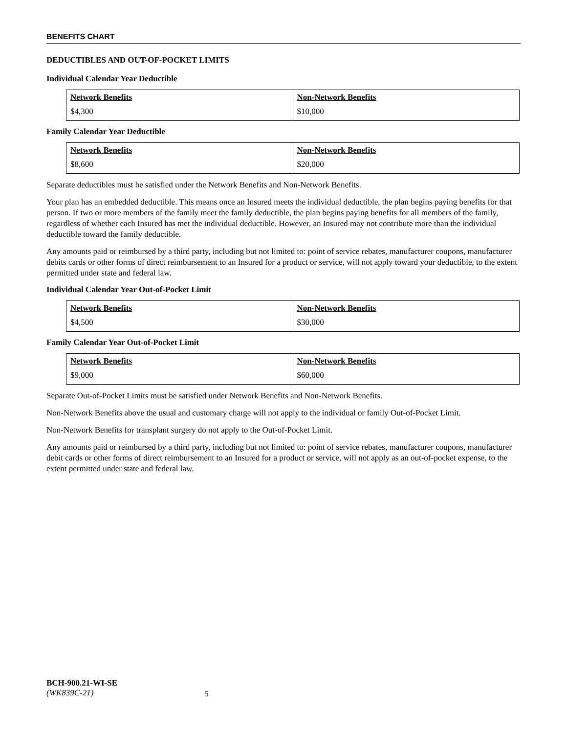BENEFITS CHART
DEDUCTIBLES AND OUT-OF-POCKET LIMITS
Individual Calendar Year Deductible
| Network Benefits | Non-Network Benefits |
| --- | --- |
| $4,300 | $10,000 |
Family Calendar Year Deductible
| Network Benefits | Non-Network Benefits |
| --- | --- |
| $8,600 | $20,000 |
Separate deductibles must be satisfied under the Network Benefits and Non-Network Benefits.
Your plan has an embedded deductible. This means once an Insured meets the individual deductible, the plan begins paying benefits for that person. If two or more members of the family meet the family deductible, the plan begins paying benefits for all members of the family, regardless of whether each Insured has met the individual deductible. However, an Insured may not contribute more than the individual deductible toward the family deductible.
Any amounts paid or reimbursed by a third party, including but not limited to: point of service rebates, manufacturer coupons, manufacturer debits cards or other forms of direct reimbursement to an Insured for a product or service, will not apply toward your deductible, to the extent permitted under state and federal law.
Individual Calendar Year Out-of-Pocket Limit
| Network Benefits | Non-Network Benefits |
| --- | --- |
| $4,500 | $30,000 |
Family Calendar Year Out-of-Pocket Limit
| Network Benefits | Non-Network Benefits |
| --- | --- |
| $9,000 | $60,000 |
Separate Out-of-Pocket Limits must be satisfied under Network Benefits and Non-Network Benefits.
Non-Network Benefits above the usual and customary charge will not apply to the individual or family Out-of-Pocket Limit.
Non-Network Benefits for transplant surgery do not apply to the Out-of-Pocket Limit.
Any amounts paid or reimbursed by a third party, including but not limited to: point of service rebates, manufacturer coupons, manufacturer debit cards or other forms of direct reimbursement to an Insured for a product or service, will not apply as an out-of-pocket expense, to the extent permitted under state and federal law.
BCH-900.21-WI-SE
(WK839C-21)
5